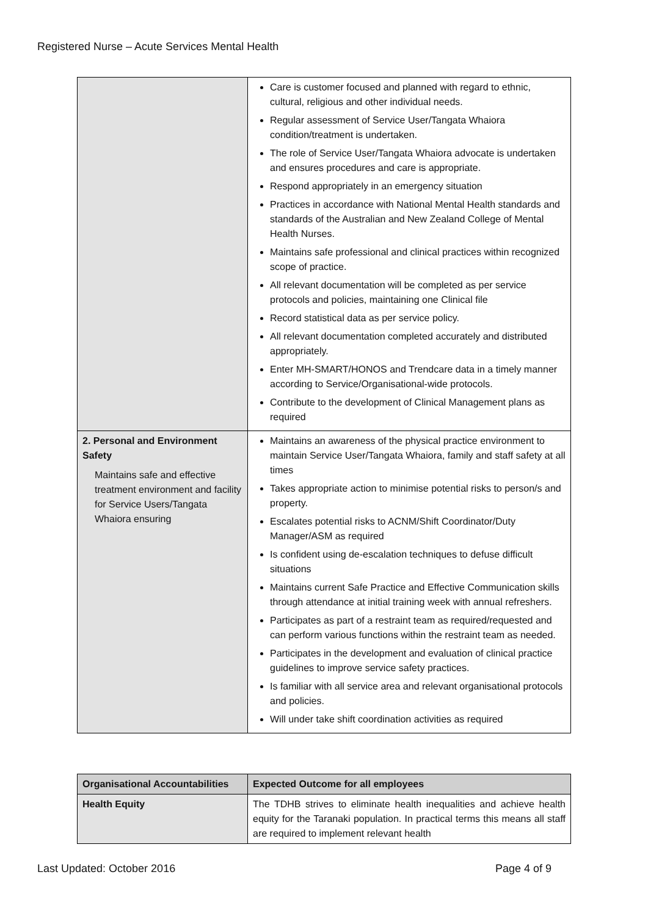Registered Nurse – Acute Services Mental Health
| | Care is customer focused and planned with regard to ethnic, cultural, religious and other individual needs. Regular assessment of Service User/Tangata Whaiora condition/treatment is undertaken. The role of Service User/Tangata Whaiora advocate is undertaken and ensures procedures and care is appropriate. Respond appropriately in an emergency situation Practices in accordance with National Mental Health standards and standards of the Australian and New Zealand College of Mental Health Nurses. Maintains safe professional and clinical practices within recognized scope of practice. All relevant documentation will be completed as per service protocols and policies, maintaining one Clinical file Record statistical data as per service policy. All relevant documentation completed accurately and distributed appropriately. Enter MH-SMART/HONOS and Trendcare data in a timely manner according to Service/Organisational-wide protocols. Contribute to the development of Clinical Management plans as required |
| 2. Personal and Environment Safety Maintains safe and effective treatment environment and facility for Service Users/Tangata Whaiora ensuring | Maintains an awareness of the physical practice environment to maintain Service User/Tangata Whaiora, family and staff safety at all times Takes appropriate action to minimise potential risks to person/s and property. Escalates potential risks to ACNM/Shift Coordinator/Duty Manager/ASM as required Is confident using de-escalation techniques to defuse difficult situations Maintains current Safe Practice and Effective Communication skills through attendance at initial training week with annual refreshers. Participates as part of a restraint team as required/requested and can perform various functions within the restraint team as needed. Participates in the development and evaluation of clinical practice guidelines to improve service safety practices. Is familiar with all service area and relevant organisational protocols and policies. Will under take shift coordination activities as required |
| Organisational Accountabilities | Expected Outcome for all employees |
| --- | --- |
| Health Equity | The TDHB strives to eliminate health inequalities and achieve health equity for the Taranaki population. In practical terms this means all staff are required to implement relevant health |
Last Updated: October 2016 Page 4 of 9